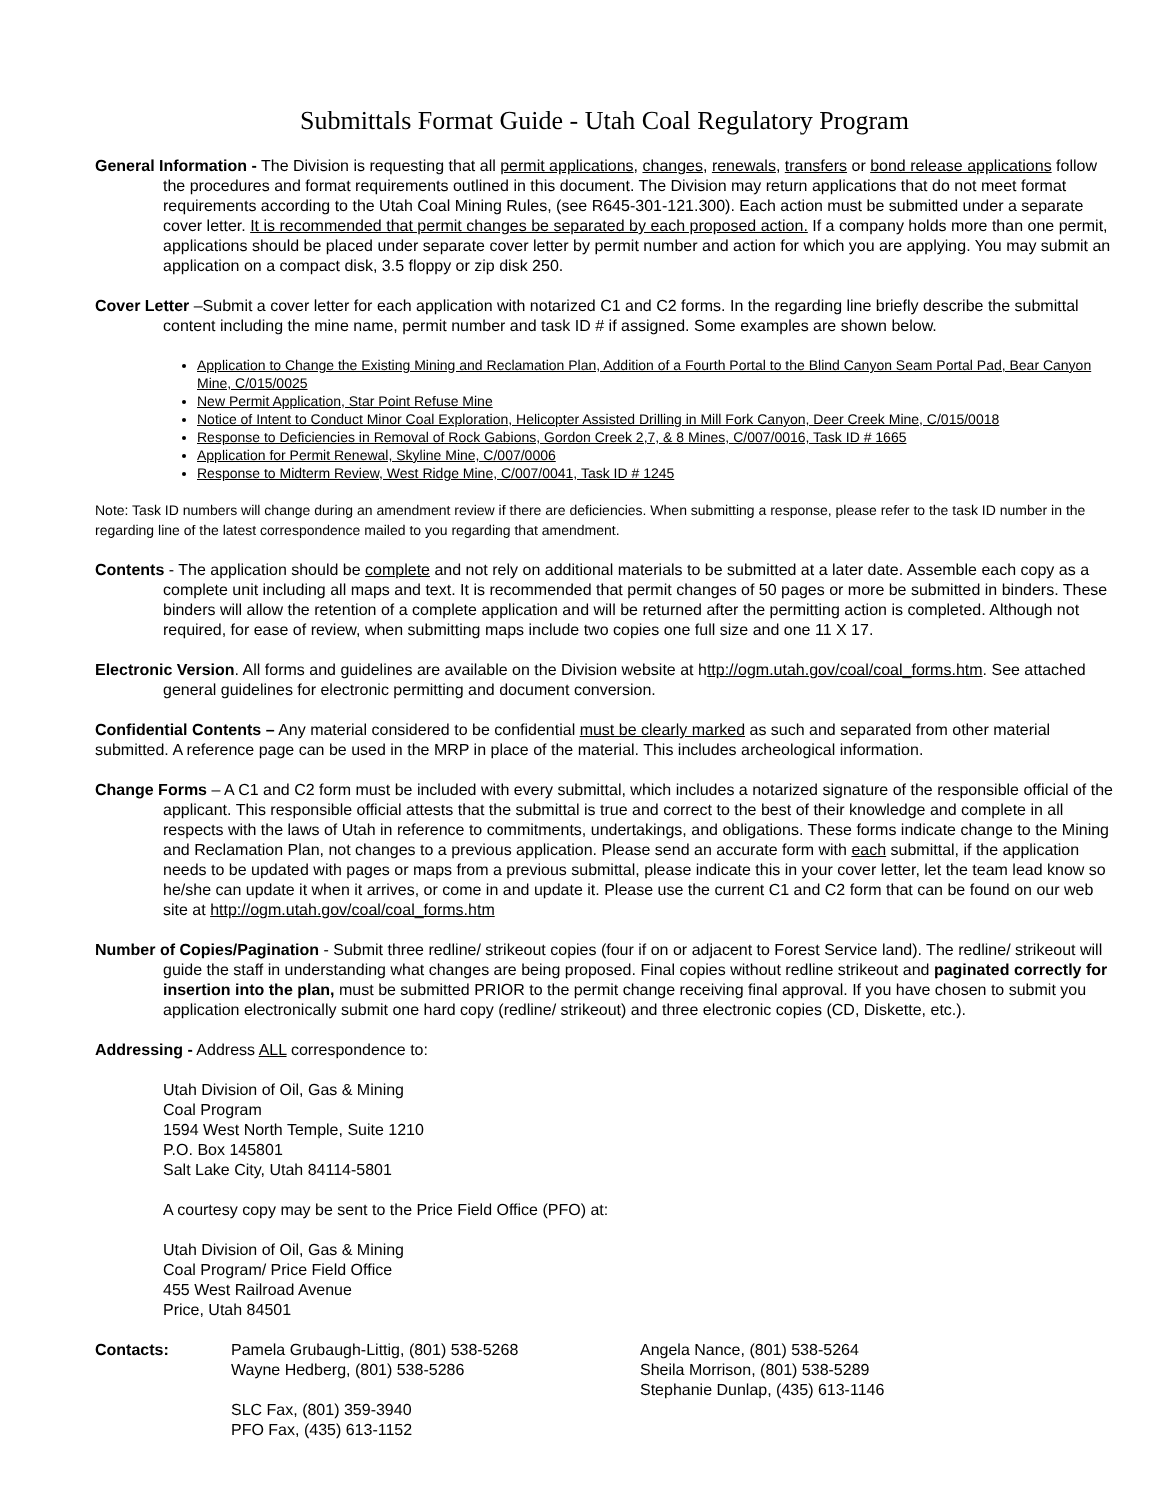Submittals Format Guide - Utah Coal Regulatory Program
General Information - The Division is requesting that all permit applications, changes, renewals, transfers or bond release applications follow the procedures and format requirements outlined in this document. The Division may return applications that do not meet format requirements according to the Utah Coal Mining Rules, (see R645-301-121.300). Each action must be submitted under a separate cover letter. It is recommended that permit changes be separated by each proposed action. If a company holds more than one permit, applications should be placed under separate cover letter by permit number and action for which you are applying. You may submit an application on a compact disk, 3.5 floppy or zip disk 250.
Cover Letter –Submit a cover letter for each application with notarized C1 and C2 forms. In the regarding line briefly describe the submittal content including the mine name, permit number and task ID # if assigned. Some examples are shown below.
Application to Change the Existing Mining and Reclamation Plan, Addition of a Fourth Portal to the Blind Canyon Seam Portal Pad, Bear Canyon Mine, C/015/0025
New Permit Application, Star Point Refuse Mine
Notice of Intent to Conduct Minor Coal Exploration, Helicopter Assisted Drilling in Mill Fork Canyon, Deer Creek Mine, C/015/0018
Response to Deficiencies in Removal of Rock Gabions, Gordon Creek 2,7, & 8 Mines, C/007/0016, Task ID # 1665
Application for Permit Renewal, Skyline Mine, C/007/0006
Response to Midterm Review, West Ridge Mine, C/007/0041, Task ID # 1245
Note: Task ID numbers will change during an amendment review if there are deficiencies. When submitting a response, please refer to the task ID number in the regarding line of the latest correspondence mailed to you regarding that amendment.
Contents - The application should be complete and not rely on additional materials to be submitted at a later date. Assemble each copy as a complete unit including all maps and text. It is recommended that permit changes of 50 pages or more be submitted in binders. These binders will allow the retention of a complete application and will be returned after the permitting action is completed. Although not required, for ease of review, when submitting maps include two copies one full size and one 11 X 17.
Electronic Version. All forms and guidelines are available on the Division website at http://ogm.utah.gov/coal/coal_forms.htm. See attached general guidelines for electronic permitting and document conversion.
Confidential Contents – Any material considered to be confidential must be clearly marked as such and separated from other material submitted. A reference page can be used in the MRP in place of the material. This includes archeological information.
Change Forms – A C1 and C2 form must be included with every submittal, which includes a notarized signature of the responsible official of the applicant. This responsible official attests that the submittal is true and correct to the best of their knowledge and complete in all respects with the laws of Utah in reference to commitments, undertakings, and obligations. These forms indicate change to the Mining and Reclamation Plan, not changes to a previous application. Please send an accurate form with each submittal, if the application needs to be updated with pages or maps from a previous submittal, please indicate this in your cover letter, let the team lead know so he/she can update it when it arrives, or come in and update it. Please use the current C1 and C2 form that can be found on our web site at http://ogm.utah.gov/coal/coal_forms.htm
Number of Copies/Pagination - Submit three redline/ strikeout copies (four if on or adjacent to Forest Service land). The redline/ strikeout will guide the staff in understanding what changes are being proposed. Final copies without redline strikeout and paginated correctly for insertion into the plan, must be submitted PRIOR to the permit change receiving final approval. If you have chosen to submit you application electronically submit one hard copy (redline/ strikeout) and three electronic copies (CD, Diskette, etc.).
Addressing - Address ALL correspondence to:
Utah Division of Oil, Gas & Mining
Coal Program
1594 West North Temple, Suite 1210
P.O. Box 145801
Salt Lake City, Utah 84114-5801
A courtesy copy may be sent to the Price Field Office (PFO) at:
Utah Division of Oil, Gas & Mining
Coal Program/ Price Field Office
455 West Railroad Avenue
Price, Utah 84501
Contacts: Pamela Grubaugh-Littig, (801) 538-5268
Wayne Hedberg, (801) 538-5286
SLC Fax, (801) 359-3940
PFO Fax, (435) 613-1152
Angela Nance, (801) 538-5264
Sheila Morrison, (801) 538-5289
Stephanie Dunlap, (435) 613-1146